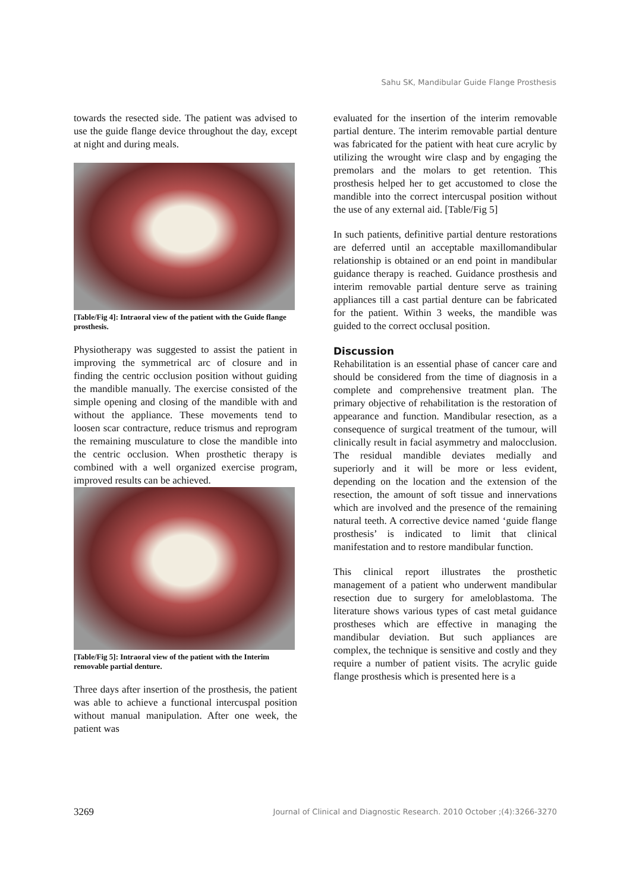Sahu SK, Mandibular Guide Flange Prosthesis
towards the resected side. The patient was advised to use the guide flange device throughout the day, except at night and during meals.
[Table/Fig 4]: Intraoral view of the patient with the Guide flange prosthesis.
Physiotherapy was suggested to assist the patient in improving the symmetrical arc of closure and in finding the centric occlusion position without guiding the mandible manually. The exercise consisted of the simple opening and closing of the mandible with and without the appliance. These movements tend to loosen scar contracture, reduce trismus and reprogram the remaining musculature to close the mandible into the centric occlusion. When prosthetic therapy is combined with a well organized exercise program, improved results can be achieved.
[Table/Fig 5]: Intraoral view of the patient with the Interim removable partial denture.
Three days after insertion of the prosthesis, the patient was able to achieve a functional intercuspal position without manual manipulation. After one week, the patient was
evaluated for the insertion of the interim removable partial denture. The interim removable partial denture was fabricated for the patient with heat cure acrylic by utilizing the wrought wire clasp and by engaging the premolars and the molars to get retention. This prosthesis helped her to get accustomed to close the mandible into the correct intercuspal position without the use of any external aid. [Table/Fig 5]
In such patients, definitive partial denture restorations are deferred until an acceptable maxillomandibular relationship is obtained or an end point in mandibular guidance therapy is reached. Guidance prosthesis and interim removable partial denture serve as training appliances till a cast partial denture can be fabricated for the patient. Within 3 weeks, the mandible was guided to the correct occlusal position.
Discussion
Rehabilitation is an essential phase of cancer care and should be considered from the time of diagnosis in a complete and comprehensive treatment plan. The primary objective of rehabilitation is the restoration of appearance and function. Mandibular resection, as a consequence of surgical treatment of the tumour, will clinically result in facial asymmetry and malocclusion. The residual mandible deviates medially and superiorly and it will be more or less evident, depending on the location and the extension of the resection, the amount of soft tissue and innervations which are involved and the presence of the remaining natural teeth. A corrective device named ‘guide flange prosthesis’ is indicated to limit that clinical manifestation and to restore mandibular function.
This clinical report illustrates the prosthetic management of a patient who underwent mandibular resection due to surgery for ameloblastoma. The literature shows various types of cast metal guidance prostheses which are effective in managing the mandibular deviation. But such appliances are complex, the technique is sensitive and costly and they require a number of patient visits. The acrylic guide flange prosthesis which is presented here is a
3269 Journal of Clinical and Diagnostic Research. 2010 October ;(4):3266-3270